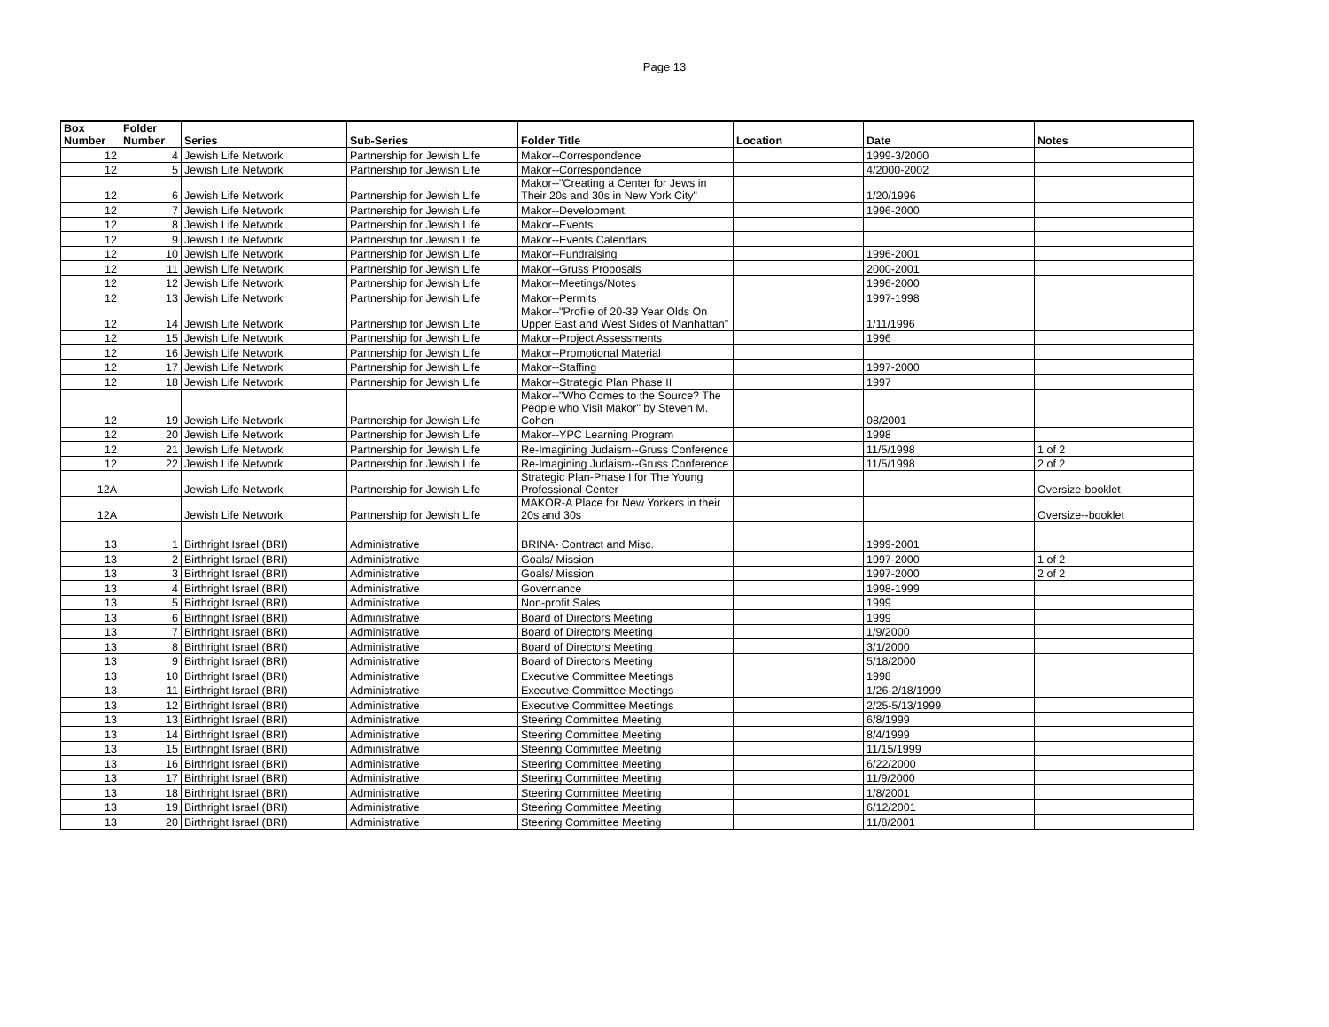Page 13
| Box Number | Folder Number | Series | Sub-Series | Folder Title | Location | Date | Notes |
| --- | --- | --- | --- | --- | --- | --- | --- |
| 12 | 4 | Jewish Life Network | Partnership for Jewish Life | Makor--Correspondence | | 1999-3/2000 | |
| 12 | 5 | Jewish Life Network | Partnership for Jewish Life | Makor--Correspondence | | 4/2000-2002 | |
| 12 | 6 | Jewish Life Network | Partnership for Jewish Life | Makor--"Creating a Center for Jews in Their 20s and 30s in New York City" | | 1/20/1996 | |
| 12 | 7 | Jewish Life Network | Partnership for Jewish Life | Makor--Development | | 1996-2000 | |
| 12 | 8 | Jewish Life Network | Partnership for Jewish Life | Makor--Events | | | |
| 12 | 9 | Jewish Life Network | Partnership for Jewish Life | Makor--Events Calendars | | | |
| 12 | 10 | Jewish Life Network | Partnership for Jewish Life | Makor--Fundraising | | 1996-2001 | |
| 12 | 11 | Jewish Life Network | Partnership for Jewish Life | Makor--Gruss Proposals | | 2000-2001 | |
| 12 | 12 | Jewish Life Network | Partnership for Jewish Life | Makor--Meetings/Notes | | 1996-2000 | |
| 12 | 13 | Jewish Life Network | Partnership for Jewish Life | Makor--Permits | | 1997-1998 | |
| 12 | 14 | Jewish Life Network | Partnership for Jewish Life | Makor--"Profile of 20-39 Year Olds On Upper East and West Sides of Manhattan" | | 1/11/1996 | |
| 12 | 15 | Jewish Life Network | Partnership for Jewish Life | Makor--Project Assessments | | 1996 | |
| 12 | 16 | Jewish Life Network | Partnership for Jewish Life | Makor--Promotional Material | | | |
| 12 | 17 | Jewish Life Network | Partnership for Jewish Life | Makor--Staffing | | 1997-2000 | |
| 12 | 18 | Jewish Life Network | Partnership for Jewish Life | Makor--Strategic Plan Phase II | | 1997 | |
| 12 | 19 | Jewish Life Network | Partnership for Jewish Life | Makor--"Who Comes to the Source? The People who Visit Makor" by Steven M. Cohen | | 08/2001 | |
| 12 | 20 | Jewish Life Network | Partnership for Jewish Life | Makor--YPC Learning Program | | 1998 | |
| 12 | 21 | Jewish Life Network | Partnership for Jewish Life | Re-Imagining Judaism--Gruss Conference | | 11/5/1998 | 1 of 2 |
| 12 | 22 | Jewish Life Network | Partnership for Jewish Life | Re-Imagining Judaism--Gruss Conference | | 11/5/1998 | 2 of 2 |
| 12A | | Jewish Life Network | Partnership for Jewish Life | Strategic Plan-Phase I for The Young Professional Center | | | Oversize-booklet |
| 12A | | Jewish Life Network | Partnership for Jewish Life | MAKOR-A Place for New Yorkers in their 20s and 30s | | | Oversize--booklet |
| 13 | 1 | Birthright Israel (BRI) | Administrative | BRINA- Contract and Misc. | | 1999-2001 | |
| 13 | 2 | Birthright Israel (BRI) | Administrative | Goals/ Mission | | 1997-2000 | 1 of 2 |
| 13 | 3 | Birthright Israel (BRI) | Administrative | Goals/ Mission | | 1997-2000 | 2 of 2 |
| 13 | 4 | Birthright Israel (BRI) | Administrative | Governance | | 1998-1999 | |
| 13 | 5 | Birthright Israel (BRI) | Administrative | Non-profit Sales | | 1999 | |
| 13 | 6 | Birthright Israel (BRI) | Administrative | Board of Directors Meeting | | 1999 | |
| 13 | 7 | Birthright Israel (BRI) | Administrative | Board of Directors Meeting | | 1/9/2000 | |
| 13 | 8 | Birthright Israel (BRI) | Administrative | Board of Directors Meeting | | 3/1/2000 | |
| 13 | 9 | Birthright Israel (BRI) | Administrative | Board of Directors Meeting | | 5/18/2000 | |
| 13 | 10 | Birthright Israel (BRI) | Administrative | Executive Committee Meetings | | 1998 | |
| 13 | 11 | Birthright Israel (BRI) | Administrative | Executive Committee Meetings | | 1/26-2/18/1999 | |
| 13 | 12 | Birthright Israel (BRI) | Administrative | Executive Committee Meetings | | 2/25-5/13/1999 | |
| 13 | 13 | Birthright Israel (BRI) | Administrative | Steering Committee Meeting | | 6/8/1999 | |
| 13 | 14 | Birthright Israel (BRI) | Administrative | Steering Committee Meeting | | 8/4/1999 | |
| 13 | 15 | Birthright Israel (BRI) | Administrative | Steering Committee Meeting | | 11/15/1999 | |
| 13 | 16 | Birthright Israel (BRI) | Administrative | Steering Committee Meeting | | 6/22/2000 | |
| 13 | 17 | Birthright Israel (BRI) | Administrative | Steering Committee Meeting | | 11/9/2000 | |
| 13 | 18 | Birthright Israel (BRI) | Administrative | Steering Committee Meeting | | 1/8/2001 | |
| 13 | 19 | Birthright Israel (BRI) | Administrative | Steering Committee Meeting | | 6/12/2001 | |
| 13 | 20 | Birthright Israel (BRI) | Administrative | Steering Committee Meeting | | 11/8/2001 | |